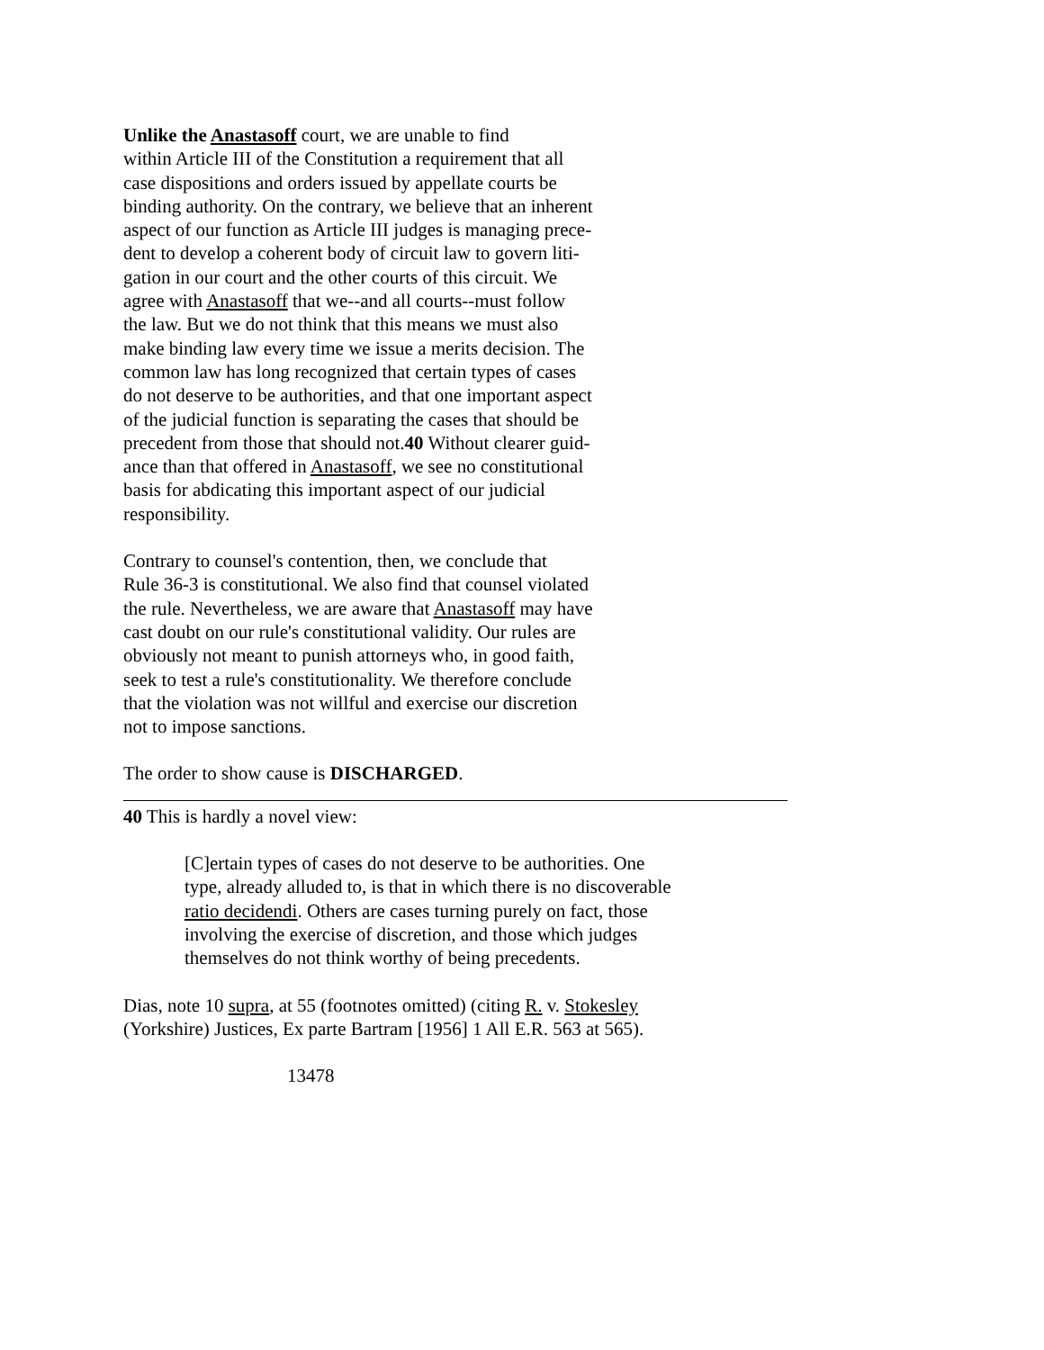Unlike the Anastasoff court, we are unable to find
within Article III of the Constitution a requirement that all
case dispositions and orders issued by appellate courts be
binding authority. On the contrary, we believe that an inherent
aspect of our function as Article III judges is managing prece-
dent to develop a coherent body of circuit law to govern liti-
gation in our court and the other courts of this circuit. We
agree with Anastasoff that we--and all courts--must follow
the law. But we do not think that this means we must also
make binding law every time we issue a merits decision. The
common law has long recognized that certain types of cases
do not deserve to be authorities, and that one important aspect
of the judicial function is separating the cases that should be
precedent from those that should not.40 Without clearer guid-
ance than that offered in Anastasoff, we see no constitutional
basis for abdicating this important aspect of our judicial
responsibility.
Contrary to counsel's contention, then, we conclude that
Rule 36-3 is constitutional. We also find that counsel violated
the rule. Nevertheless, we are aware that Anastasoff may have
cast doubt on our rule's constitutional validity. Our rules are
obviously not meant to punish attorneys who, in good faith,
seek to test a rule's constitutionality. We therefore conclude
that the violation was not willful and exercise our discretion
not to impose sanctions.
The order to show cause is DISCHARGED.
40 This is hardly a novel view:
[C]ertain types of cases do not deserve to be authorities. One
type, already alluded to, is that in which there is no discoverable
ratio decidendi. Others are cases turning purely on fact, those
involving the exercise of discretion, and those which judges
themselves do not think worthy of being precedents.
Dias, note 10 supra, at 55 (footnotes omitted) (citing R. v. Stokesley
(Yorkshire) Justices, Ex parte Bartram [1956] 1 All E.R. 563 at 565).
13478